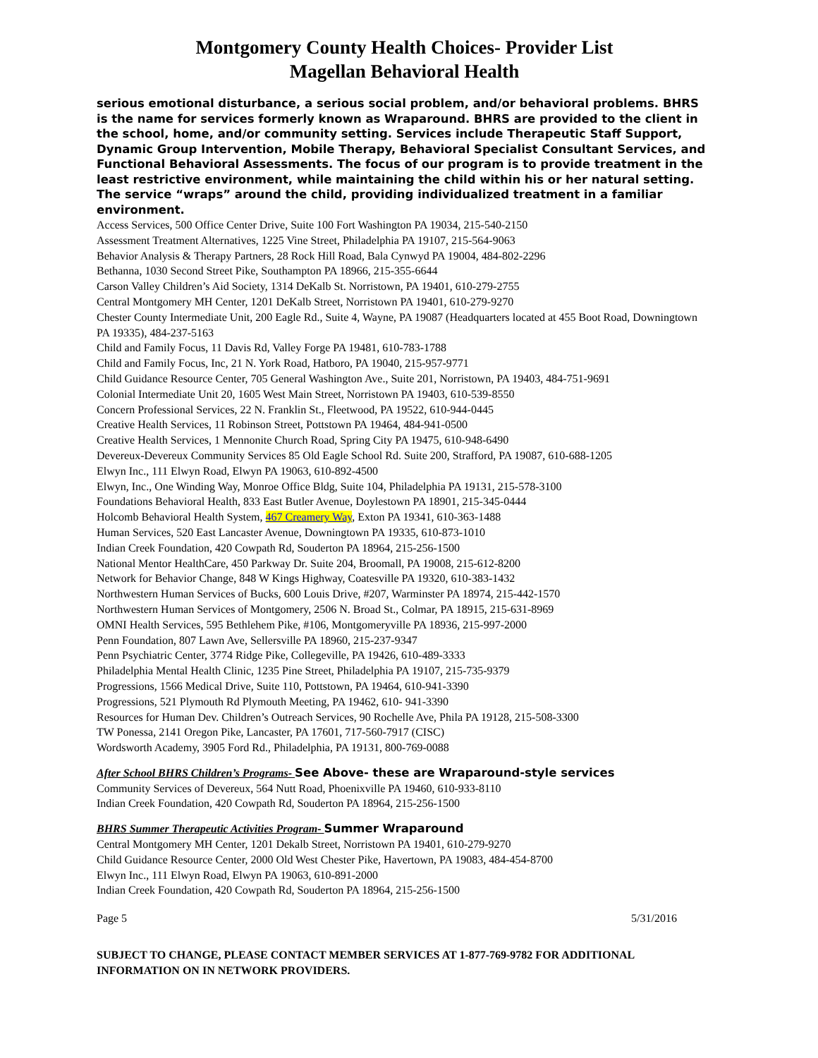Montgomery County Health Choices- Provider List
Magellan Behavioral Health
serious emotional disturbance, a serious social problem, and/or behavioral problems. BHRS is the name for services formerly known as Wraparound. BHRS are provided to the client in the school, home, and/or community setting. Services include Therapeutic Staff Support, Dynamic Group Intervention, Mobile Therapy, Behavioral Specialist Consultant Services, and Functional Behavioral Assessments. The focus of our program is to provide treatment in the least restrictive environment, while maintaining the child within his or her natural setting. The service “wraps” around the child, providing individualized treatment in a familiar environment.
Access Services, 500 Office Center Drive, Suite 100 Fort Washington PA 19034, 215-540-2150
Assessment Treatment Alternatives, 1225 Vine Street, Philadelphia PA 19107, 215-564-9063
Behavior Analysis & Therapy Partners, 28 Rock Hill Road, Bala Cynwyd PA 19004, 484-802-2296
Bethanna, 1030 Second Street Pike, Southampton PA 18966, 215-355-6644
Carson Valley Children’s Aid Society, 1314 DeKalb St. Norristown, PA 19401, 610-279-2755
Central Montgomery MH Center, 1201 DeKalb Street, Norristown PA 19401, 610-279-9270
Chester County Intermediate Unit, 200 Eagle Rd., Suite 4, Wayne, PA 19087 (Headquarters located at 455 Boot Road, Downingtown PA 19335), 484-237-5163
Child and Family Focus, 11 Davis Rd, Valley Forge PA 19481, 610-783-1788
Child and Family Focus, Inc, 21 N. York Road, Hatboro, PA 19040, 215-957-9771
Child Guidance Resource Center, 705 General Washington Ave., Suite 201, Norristown, PA 19403, 484-751-9691
Colonial Intermediate Unit 20, 1605 West Main Street, Norristown PA 19403, 610-539-8550
Concern Professional Services, 22 N. Franklin St., Fleetwood, PA 19522, 610-944-0445
Creative Health Services, 11 Robinson Street, Pottstown PA 19464, 484-941-0500
Creative Health Services, 1 Mennonite Church Road, Spring City PA 19475, 610-948-6490
Devereux-Devereux Community Services 85 Old Eagle School Rd. Suite 200, Strafford, PA 19087, 610-688-1205
Elwyn Inc., 111 Elwyn Road, Elwyn PA 19063, 610-892-4500
Elwyn, Inc., One Winding Way, Monroe Office Bldg, Suite 104, Philadelphia PA 19131, 215-578-3100
Foundations Behavioral Health, 833 East Butler Avenue, Doylestown PA 18901, 215-345-0444
Holcomb Behavioral Health System, 467 Creamery Way, Exton PA 19341, 610-363-1488
Human Services, 520 East Lancaster Avenue, Downingtown PA 19335, 610-873-1010
Indian Creek Foundation, 420 Cowpath Rd, Souderton PA 18964, 215-256-1500
National Mentor HealthCare, 450 Parkway Dr. Suite 204, Broomall, PA 19008, 215-612-8200
Network for Behavior Change, 848 W Kings Highway, Coatesville PA 19320, 610-383-1432
Northwestern Human Services of Bucks, 600 Louis Drive, #207, Warminster PA 18974, 215-442-1570
Northwestern Human Services of Montgomery, 2506 N. Broad St., Colmar, PA 18915, 215-631-8969
OMNI Health Services, 595 Bethlehem Pike, #106, Montgomeryville PA 18936, 215-997-2000
Penn Foundation, 807 Lawn Ave, Sellersville PA 18960, 215-237-9347
Penn Psychiatric Center, 3774 Ridge Pike, Collegeville, PA 19426, 610-489-3333
Philadelphia Mental Health Clinic, 1235 Pine Street, Philadelphia PA 19107, 215-735-9379
Progressions, 1566 Medical Drive, Suite 110, Pottstown, PA 19464, 610-941-3390
Progressions, 521 Plymouth Rd Plymouth Meeting, PA 19462, 610- 941-3390
Resources for Human Dev. Children’s Outreach Services, 90 Rochelle Ave, Phila PA 19128, 215-508-3300
TW Ponessa, 2141 Oregon Pike, Lancaster, PA 17601, 717-560-7917 (CISC)
Wordsworth Academy, 3905 Ford Rd., Philadelphia, PA 19131, 800-769-0088
After School BHRS Children’s Programs- See Above- these are Wraparound-style services
Community Services of Devereux, 564 Nutt Road, Phoenixville PA 19460, 610-933-8110
Indian Creek Foundation, 420 Cowpath Rd, Souderton PA 18964, 215-256-1500
BHRS Summer Therapeutic Activities Program- Summer Wraparound
Central Montgomery MH Center, 1201 Dekalb Street, Norristown PA 19401, 610-279-9270
Child Guidance Resource Center, 2000 Old West Chester Pike, Havertown, PA 19083, 484-454-8700
Elwyn Inc., 111 Elwyn Road, Elwyn PA 19063, 610-891-2000
Indian Creek Foundation, 420 Cowpath Rd, Souderton PA 18964, 215-256-1500
Page 5 5/31/2016
SUBJECT TO CHANGE, PLEASE CONTACT MEMBER SERVICES AT 1-877-769-9782 FOR ADDITIONAL INFORMATION ON IN NETWORK PROVIDERS.